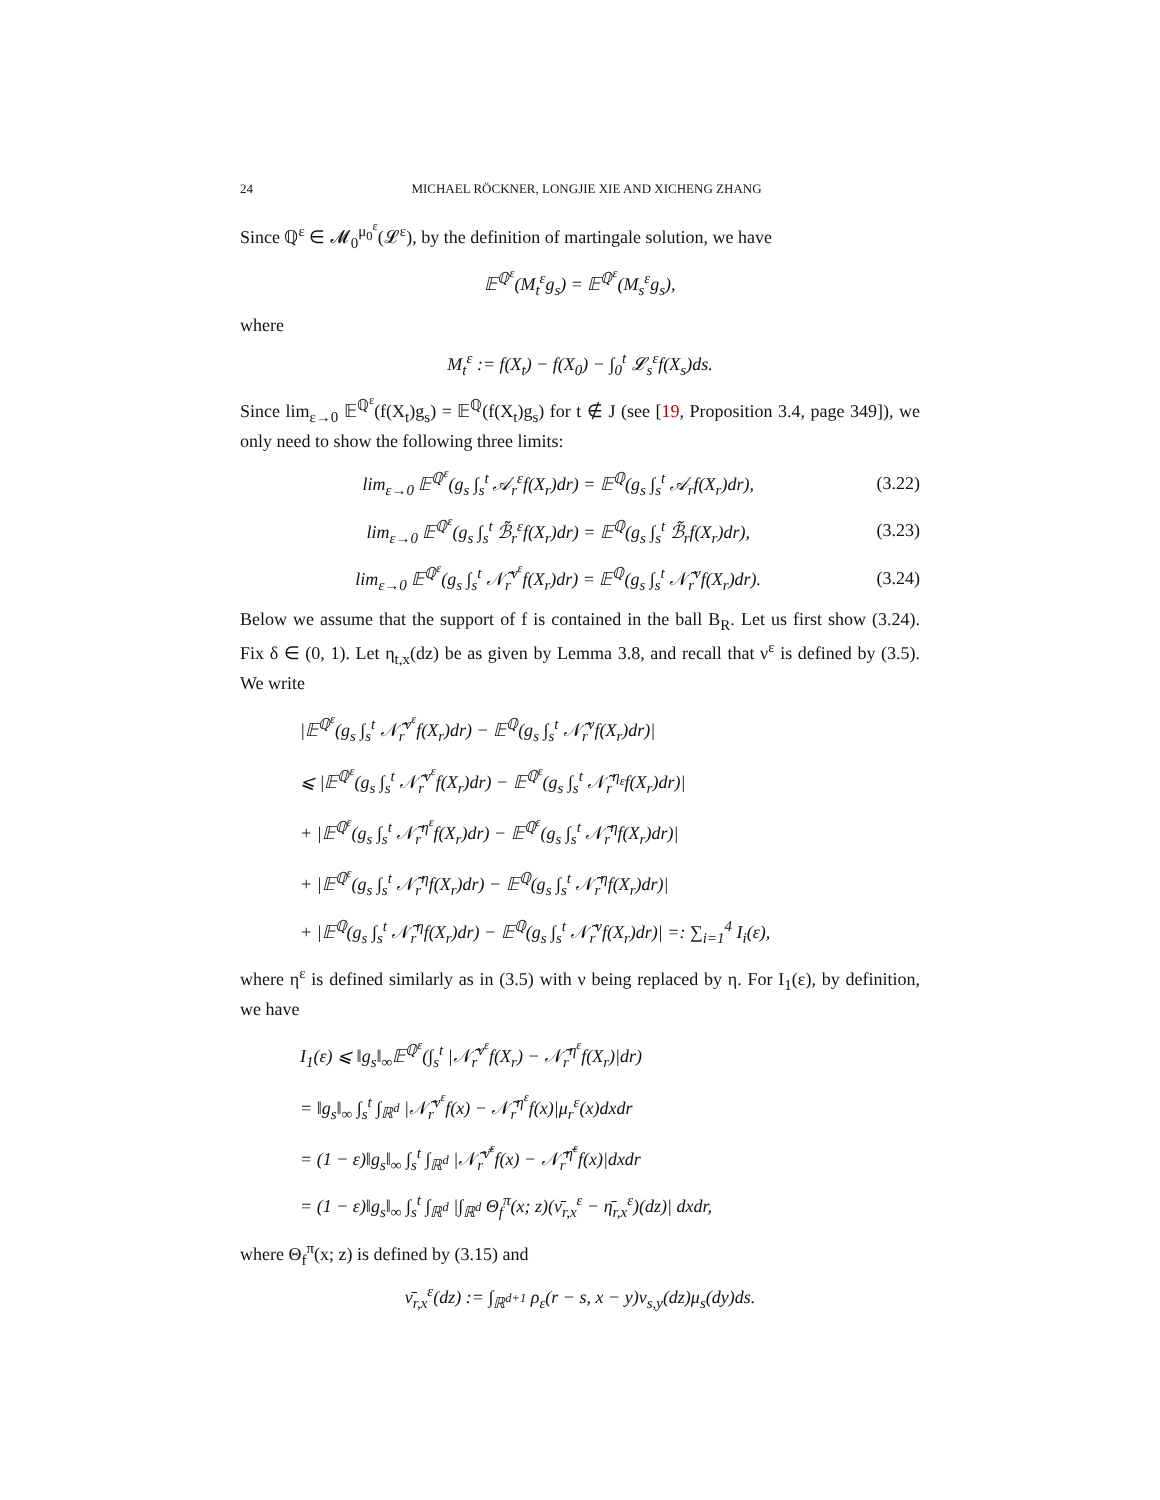24 MICHAEL RÖCKNER, LONGJIE XIE AND XICHENG ZHANG
Since ℚ<sup>ε</sup> ∈ 𝓜<sub>0</sub><sup>μ<sub>0</sub><sup>ε</sup></sup>(𝓛<sup>ε</sup>), by the definition of martingale solution, we have
𝔼<sup>ℚ<sup>ε</sup></sup>(M<sub>t</sub><sup>ε</sup>g<sub>s</sub>) = 𝔼<sup>ℚ<sup>ε</sup></sup>(M<sub>s</sub><sup>ε</sup>g<sub>s</sub>),
where
M<sub>t</sub><sup>ε</sup> := f(X<sub>t</sub>) − f(X<sub>0</sub>) − ∫<sub>0</sub><sup>t</sup> 𝓛<sub>s</sub><sup>ε</sup>f(X<sub>s</sub>)ds.
Since lim<sub>ε→0</sub> 𝔼<sup>ℚ<sup>ε</sup></sup>(f(X<sub>t</sub>)g<sub>s</sub>) = 𝔼<sup>ℚ</sup>(f(X<sub>t</sub>)g<sub>s</sub>) for t ∉ J (see [19, Proposition 3.4, page 349]), we only need to show the following three limits:
lim<sub>ε→0</sub> 𝔼<sup>ℚ<sup>ε</sup></sup>(g<sub>s</sub> ∫<sub>s</sub><sup>t</sup> 𝒜<sub>r</sub><sup>ε</sup>f(X<sub>r</sub>)dr) = 𝔼<sup>ℚ</sup>(g<sub>s</sub> ∫<sub>s</sub><sup>t</sup> 𝒜<sub>r</sub>f(X<sub>r</sub>)dr), (3.22)
lim<sub>ε→0</sub> 𝔼<sup>ℚ<sup>ε</sup></sup>(g<sub>s</sub> ∫<sub>s</sub><sup>t</sup> ℬ̃<sub>r</sub><sup>ε</sup>f(X<sub>r</sub>)dr) = 𝔼<sup>ℚ</sup>(g<sub>s</sub> ∫<sub>s</sub><sup>t</sup> ℬ̃<sub>r</sub>f(X<sub>r</sub>)dr), (3.23)
lim<sub>ε→0</sub> 𝔼<sup>ℚ<sup>ε</sup></sup>(g<sub>s</sub> ∫<sub>s</sub><sup>t</sup> 𝒩̃<sub>r</sub><sup>ν<sup>ε</sup></sup>f(X<sub>r</sub>)dr) = 𝔼<sup>ℚ</sup>(g<sub>s</sub> ∫<sub>s</sub><sup>t</sup> 𝒩̃<sub>r</sub><sup>ν</sup>f(X<sub>r</sub>)dr). (3.24)
Below we assume that the support of f is contained in the ball B<sub>R</sub>. Let us first show (3.24). Fix δ ∈ (0, 1). Let η<sub>t,x</sub>(dz) be as given by Lemma 3.8, and recall that ν<sup>ε</sup> is defined by (3.5). We write
|𝔼<sup>ℚ<sup>ε</sup></sup>(g<sub>s</sub> ∫<sub>s</sub><sup>t</sup> 𝒩̃<sub>r</sub><sup>ν<sup>ε</sup></sup>f(X<sub>r</sub>)dr) − 𝔼<sup>ℚ</sup>(g<sub>s</sub> ∫<sub>s</sub><sup>t</sup> 𝒩̃<sub>r</sub><sup>ν</sup>f(X<sub>r</sub>)dr)|
⩽ |𝔼<sup>ℚ<sup>ε</sup></sup>(g<sub>s</sub> ∫<sub>s</sub><sup>t</sup> 𝒩̃<sub>r</sub><sup>ν<sup>ε</sup></sup>f(X<sub>r</sub>)dr) − 𝔼<sup>ℚ<sup>ε</sup></sup>(g<sub>s</sub> ∫<sub>s</sub><sup>t</sup> 𝒩̃<sub>r</sub><sup>η<sub>ε</sub></sup>f(X<sub>r</sub>)dr)|
+ |𝔼<sup>ℚ<sup>ε</sup></sup>(g<sub>s</sub> ∫<sub>s</sub><sup>t</sup> 𝒩̃<sub>r</sub><sup>η<sup>ε</sup></sup>f(X<sub>r</sub>)dr) − 𝔼<sup>ℚ<sup>ε</sup></sup>(g<sub>s</sub> ∫<sub>s</sub><sup>t</sup> 𝒩̃<sub>r</sub><sup>η</sup>f(X<sub>r</sub>)dr)|
+ |𝔼<sup>ℚ<sup>ε</sup></sup>(g<sub>s</sub> ∫<sub>s</sub><sup>t</sup> 𝒩̃<sub>r</sub><sup>η</sup>f(X<sub>r</sub>)dr) − 𝔼<sup>ℚ</sup>(g<sub>s</sub> ∫<sub>s</sub><sup>t</sup> 𝒩̃<sub>r</sub><sup>η</sup>f(X<sub>r</sub>)dr)|
+ |𝔼<sup>ℚ</sup>(g<sub>s</sub> ∫<sub>s</sub><sup>t</sup> 𝒩̃<sub>r</sub><sup>η</sup>f(X<sub>r</sub>)dr) − 𝔼<sup>ℚ</sup>(g<sub>s</sub> ∫<sub>s</sub><sup>t</sup> 𝒩̃<sub>r</sub><sup>ν</sup>f(X<sub>r</sub>)dr)| =: ∑<sub>i=1</sub><sup>4</sup> I<sub>i</sub>(ε),
where η<sup>ε</sup> is defined similarly as in (3.5) with ν being replaced by η. For I<sub>1</sub>(ε), by definition, we have
I<sub>1</sub>(ε) ⩽ ‖g<sub>s</sub>‖<sub>∞</sub>𝔼<sup>ℚ<sup>ε</sup></sup>(∫<sub>s</sub><sup>t</sup> |𝒩̃<sub>r</sub><sup>ν<sup>ε</sup></sup>f(X<sub>r</sub>) − 𝒩̃<sub>r</sub><sup>η<sup>ε</sup></sup>f(X<sub>r</sub>)|dr)
= ‖g<sub>s</sub>‖<sub>∞</sub> ∫<sub>s</sub><sup>t</sup> ∫<sub>ℝ<sup>d</sup></sub> |𝒩̃<sub>r</sub><sup>ν<sup>ε</sup></sup>f(x) − 𝒩̃<sub>r</sub><sup>η<sup>ε</sup></sup>f(x)|μ<sub>r</sub><sup>ε</sup>(x)dxdr
= (1 − ε)‖g<sub>s</sub>‖<sub>∞</sub> ∫<sub>s</sub><sup>t</sup> ∫<sub>ℝ<sup>d</sup></sub> |𝒩̃<sub>r</sub><sup>ν̄<sup>ε</sup></sup>f(x) − 𝒩̃<sub>r</sub><sup>η̄<sup>ε</sup></sup>f(x)|dxdr
= (1 − ε)‖g<sub>s</sub>‖<sub>∞</sub> ∫<sub>s</sub><sup>t</sup> ∫<sub>ℝ<sup>d</sup></sub> |∫<sub>ℝ<sup>d</sup></sub> Θ<sub>f</sub><sup>π</sup>(x; z)(ν̄<sub>r,x</sub><sup>ε</sup> − η̄<sub>r,x</sub><sup>ε</sup>)(dz)| dxdr,
where Θ<sub>f</sub><sup>π</sup>(x; z) is defined by (3.15) and
ν̄<sub>r,x</sub><sup>ε</sup>(dz) := ∫<sub>ℝ<sup>d+1</sup></sub> ρ<sub>ε</sub>(r − s, x − y)ν<sub>s,y</sub>(dz)μ<sub>s</sub>(dy)ds.